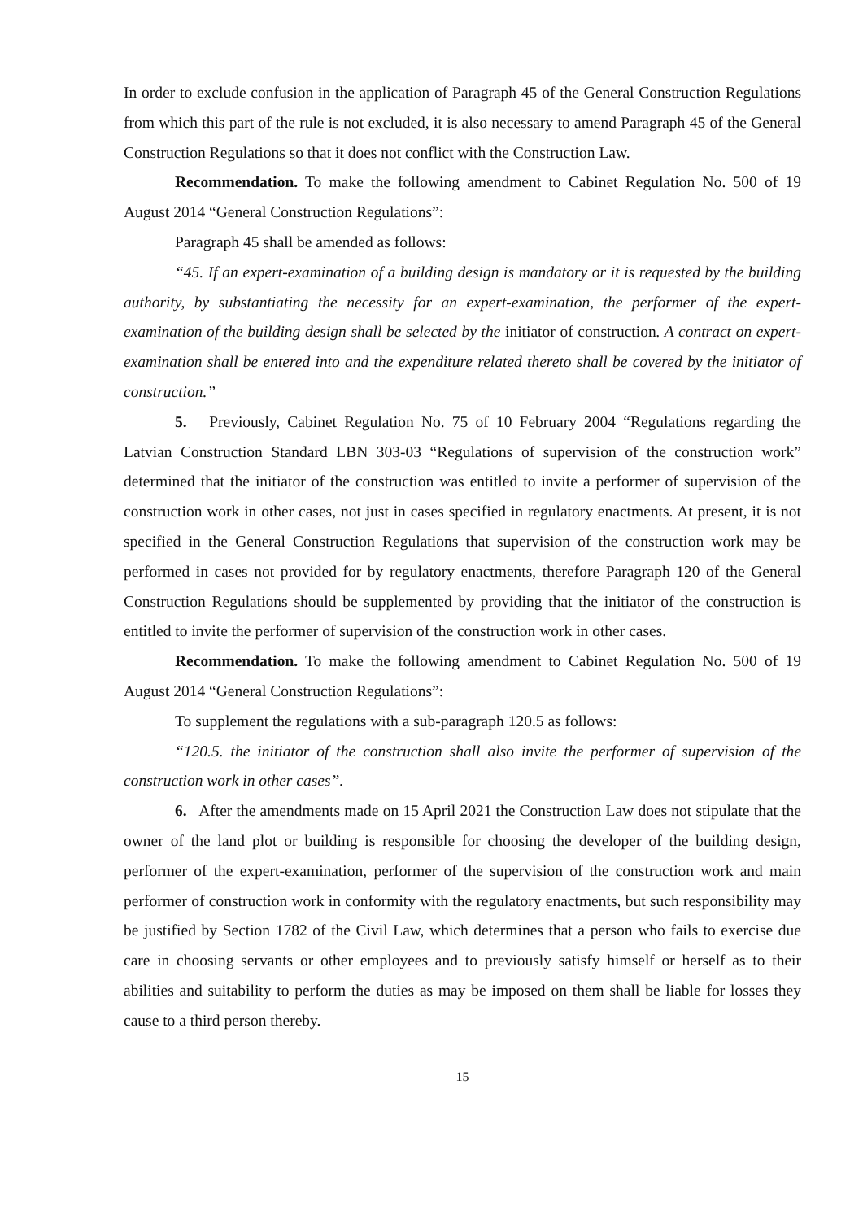In order to exclude confusion in the application of Paragraph 45 of the General Construction Regulations from which this part of the rule is not excluded, it is also necessary to amend Paragraph 45 of the General Construction Regulations so that it does not conflict with the Construction Law.
Recommendation. To make the following amendment to Cabinet Regulation No. 500 of 19 August 2014 “General Construction Regulations”:
Paragraph 45 shall be amended as follows:
“45. If an expert-examination of a building design is mandatory or it is requested by the building authority, by substantiating the necessity for an expert-examination, the performer of the expert-examination of the building design shall be selected by the initiator of construction. A contract on expert-examination shall be entered into and the expenditure related thereto shall be covered by the initiator of construction.”
5. Previously, Cabinet Regulation No. 75 of 10 February 2004 “Regulations regarding the Latvian Construction Standard LBN 303-03 “Regulations of supervision of the construction work” determined that the initiator of the construction was entitled to invite a performer of supervision of the construction work in other cases, not just in cases specified in regulatory enactments. At present, it is not specified in the General Construction Regulations that supervision of the construction work may be performed in cases not provided for by regulatory enactments, therefore Paragraph 120 of the General Construction Regulations should be supplemented by providing that the initiator of the construction is entitled to invite the performer of supervision of the construction work in other cases.
Recommendation. To make the following amendment to Cabinet Regulation No. 500 of 19 August 2014 “General Construction Regulations”:
To supplement the regulations with a sub-paragraph 120.5 as follows:
“120.5. the initiator of the construction shall also invite the performer of supervision of the construction work in other cases”.
6. After the amendments made on 15 April 2021 the Construction Law does not stipulate that the owner of the land plot or building is responsible for choosing the developer of the building design, performer of the expert-examination, performer of the supervision of the construction work and main performer of construction work in conformity with the regulatory enactments, but such responsibility may be justified by Section 1782 of the Civil Law, which determines that a person who fails to exercise due care in choosing servants or other employees and to previously satisfy himself or herself as to their abilities and suitability to perform the duties as may be imposed on them shall be liable for losses they cause to a third person thereby.
15